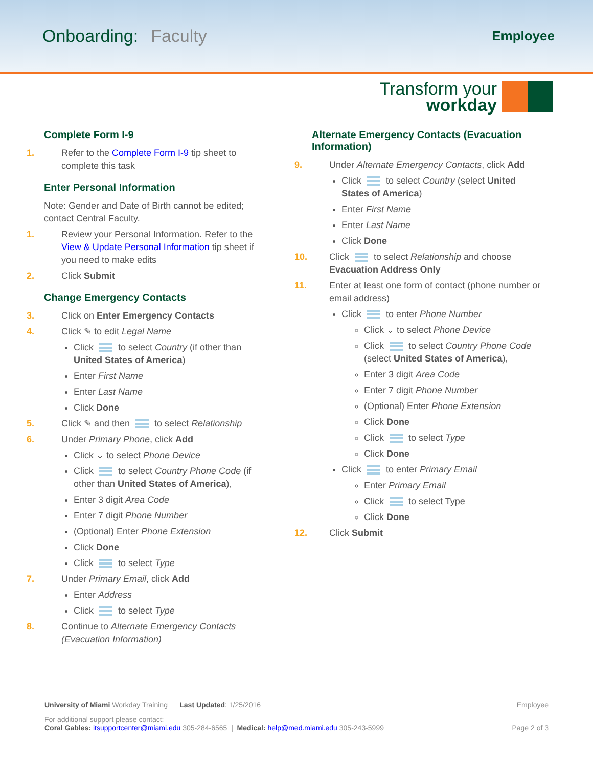Onboarding: Faculty
Employee
Transform your
workday
Complete Form I-9
1. Refer to the Complete Form I-9 tip sheet to complete this task
Enter Personal Information
Note: Gender and Date of Birth cannot be edited; contact Central Faculty.
1. Review your Personal Information. Refer to the View & Update Personal Information tip sheet if you need to make edits
2. Click Submit
Change Emergency Contacts
3. Click on Enter Emergency Contacts
4. Click ✎ to edit Legal Name
Click to select Country (if other than United States of America)
Enter First Name
Enter Last Name
Click Done
5. Click ✎ and then to select Relationship
6. Under Primary Phone, click Add
Click ⌄ to select Phone Device
Click to select Country Phone Code (if other than United States of America),
Enter 3 digit Area Code
Enter 7 digit Phone Number
(Optional) Enter Phone Extension
Click Done
Click to select Type
7. Under Primary Email, click Add
Enter Address
Click to select Type
8. Continue to Alternate Emergency Contacts (Evacuation Information)
Alternate Emergency Contacts (Evacuation Information)
9. Under Alternate Emergency Contacts, click Add
Click to select Country (select United States of America)
Enter First Name
Enter Last Name
Click Done
10. Click to select Relationship and choose Evacuation Address Only
11. Enter at least one form of contact (phone number or email address)
Click to enter Phone Number
Click ⌄ to select Phone Device
Click to select Country Phone Code (select United States of America),
Enter 3 digit Area Code
Enter 7 digit Phone Number
(Optional) Enter Phone Extension
Click Done
Click to select Type
Click Done
Click to enter Primary Email
Enter Primary Email
Click to select Type
Click Done
12. Click Submit
University of Miami Workday Training Last Updated: 1/25/2016 Employee
For additional support please contact:
Coral Gables: itsupportcenter@miami.edu 305-284-6565 | Medical: help@med.miami.edu 305-243-5999 Page 2 of 3